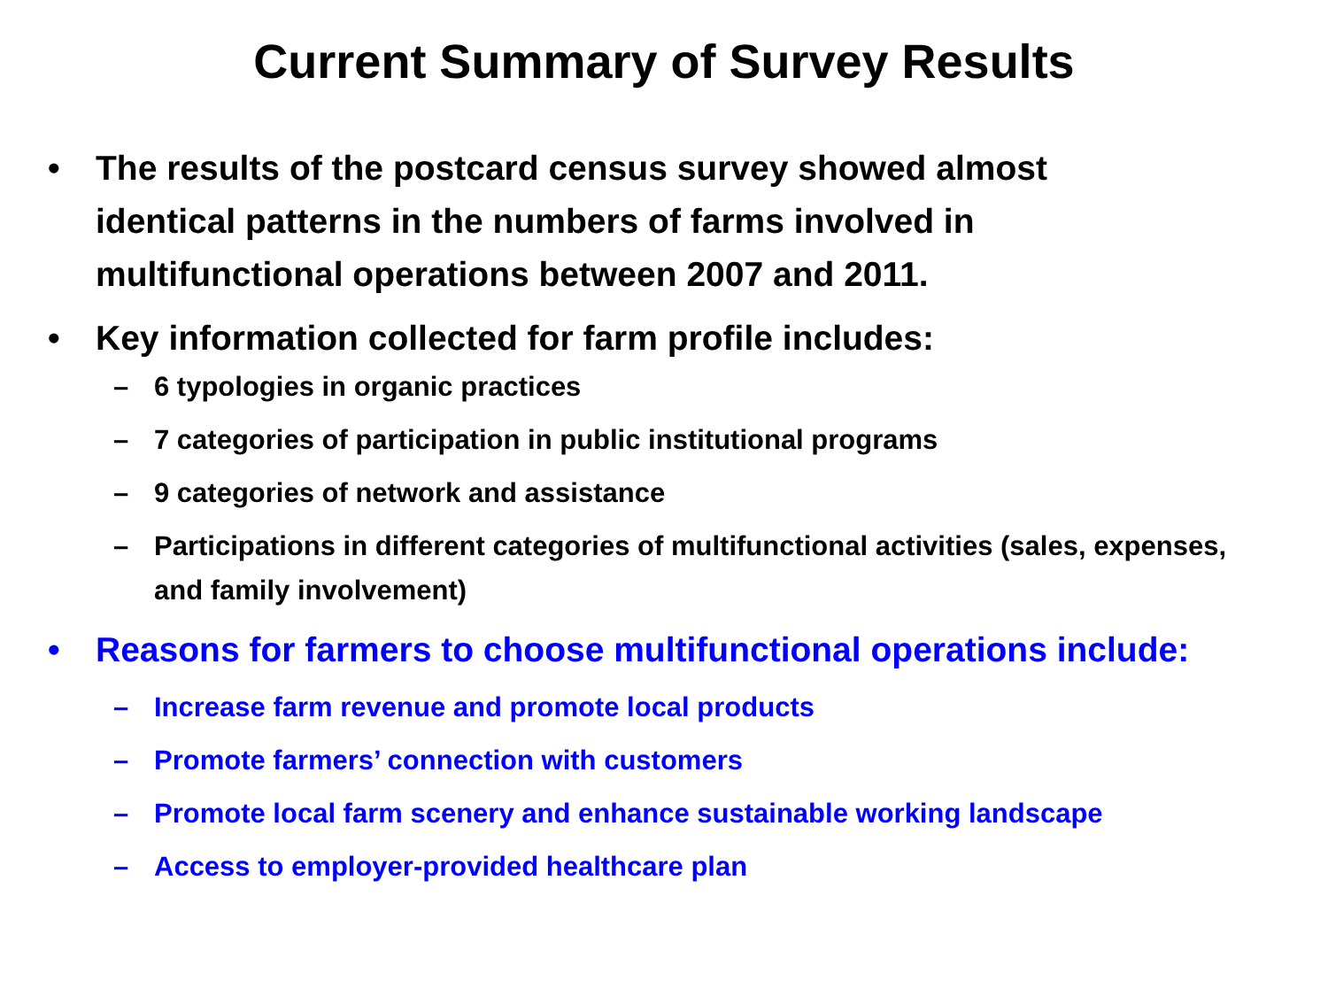Current Summary of Survey Results
• The results of the postcard census survey showed almost identical patterns in the numbers of farms involved in multifunctional operations between 2007 and 2011.
• Key information collected for farm profile includes:
– 6 typologies in organic practices
– 7 categories of participation in public institutional programs
– 9 categories of network and assistance
– Participations in different categories of multifunctional activities (sales, expenses, and family involvement)
• Reasons for farmers to choose multifunctional operations include:
– Increase farm revenue and promote local products
– Promote farmers’ connection with customers
– Promote local farm scenery and enhance sustainable working landscape
– Access to employer-provided healthcare plan